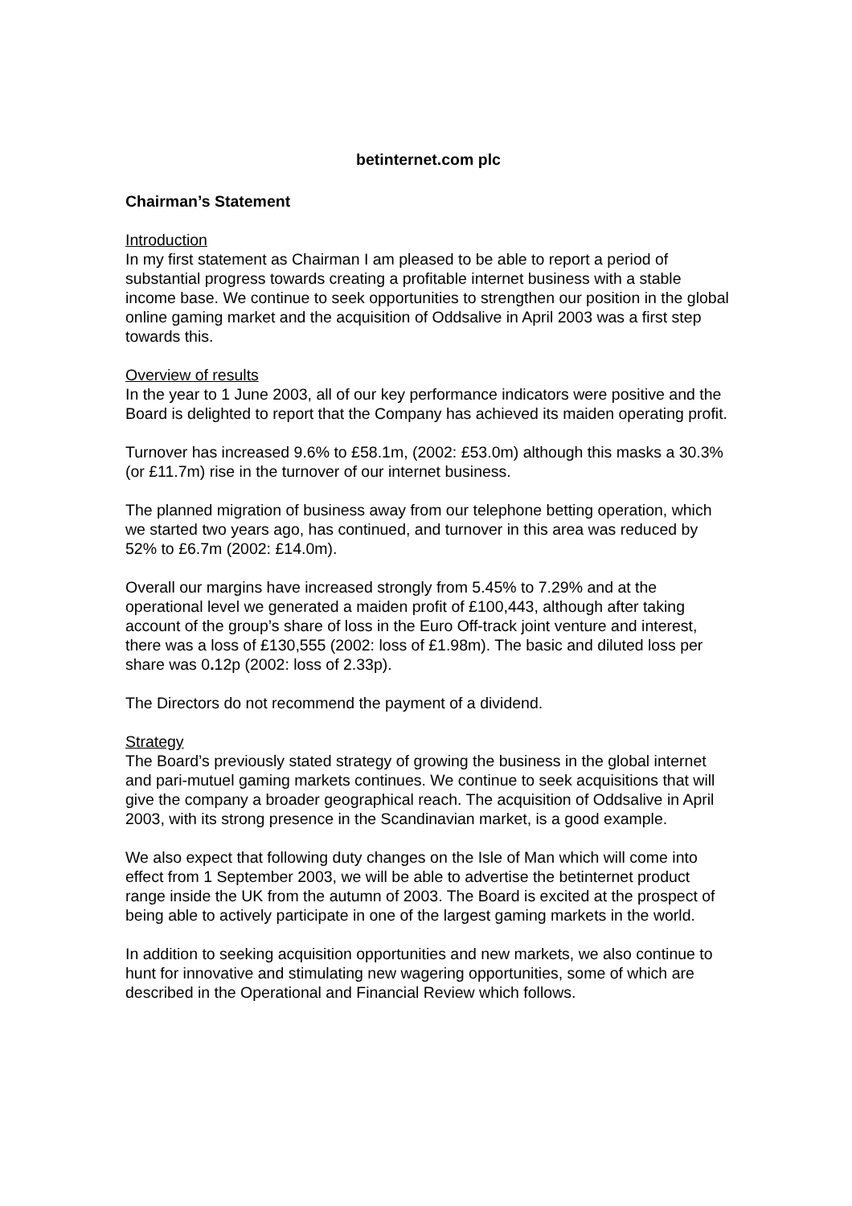betinternet.com plc
Chairman’s Statement
Introduction
In my first statement as Chairman I am pleased to be able to report a period of substantial progress towards creating a profitable internet business with a stable income base. We continue to seek opportunities to strengthen our position in the global online gaming market and the acquisition of Oddsalive in April 2003 was a first step towards this.
Overview of results
In the year to 1 June 2003, all of our key performance indicators were positive and the Board is delighted to report that the Company has achieved its maiden operating profit.
Turnover has increased 9.6% to £58.1m, (2002: £53.0m) although this masks a 30.3% (or £11.7m) rise in the turnover of our internet business.
The planned migration of business away from our telephone betting operation, which we started two years ago, has continued, and turnover in this area was reduced by 52% to £6.7m (2002: £14.0m).
Overall our margins have increased strongly from 5.45% to 7.29% and at the operational level we generated a maiden profit of £100,443, although after taking account of the group’s share of loss in the Euro Off-track joint venture and interest, there was a loss of £130,555 (2002: loss of £1.98m). The basic and diluted loss per share was 0. 12p (2002: loss of 2.33p).
The Directors do not recommend the payment of a dividend.
Strategy
The Board’s previously stated strategy of growing the business in the global internet and pari-mutuel gaming markets continues. We continue to seek acquisitions that will give the company a broader geographical reach. The acquisition of Oddsalive in April 2003, with its strong presence in the Scandinavian market, is a good example.
We also expect that following duty changes on the Isle of Man which will come into effect from 1 September 2003, we will be able to advertise the betinternet product range inside the UK from the autumn of 2003. The Board is excited at the prospect of being able to actively participate in one of the largest gaming markets in the world.
In addition to seeking acquisition opportunities and new markets, we also continue to hunt for innovative and stimulating new wagering opportunities, some of which are described in the Operational and Financial Review which follows.